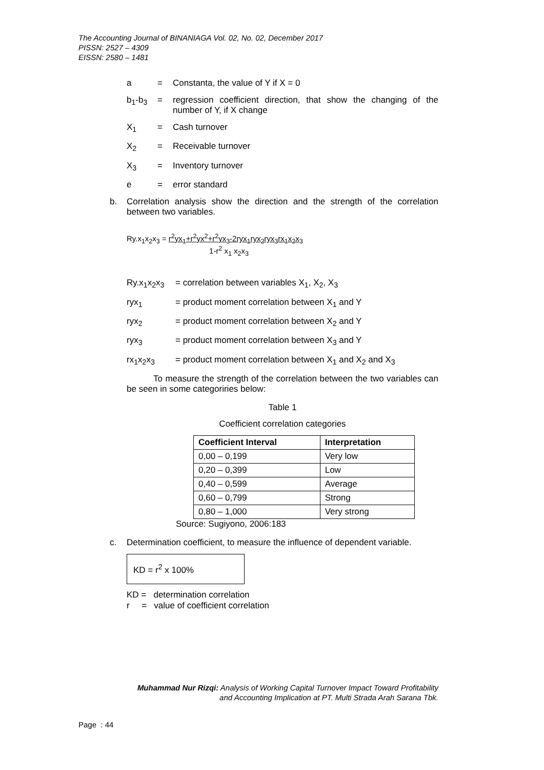The Accounting Journal of BINANIAGA Vol. 02, No. 02, December 2017
PISSN: 2527 – 4309
EISSN: 2580 – 1481
a = Constanta, the value of Y if X = 0
b<sub>1</sub>-b<sub>3</sub> = regression coefficient direction, that show the changing of the number of Y, if X change
X<sub>1</sub> = Cash turnover
X<sub>2</sub> = Receivable turnover
X<sub>3</sub> = Inventory turnover
e = error standard
b.
Correlation analysis show the direction and the strength of the correlation between two variables.
Ry.x<sub>1</sub>x<sub>2</sub>x<sub>3</sub> = r<sup>2</sup>yx<sub>1</sub>+r<sup>2</sup>yx<sup>2</sup>+r<sup>2</sup>yx<sub>3</sub>-2ryx<sub>1</sub>ryx<sub>2</sub>ryx<sub>3</sub>rx<sub>1</sub>x<sub>2</sub>x<sub>3</sub>
1-r<sup>2</sup> x<sub>1</sub> x<sub>2</sub>x<sub>3</sub>
Ry.x<sub>1</sub>x<sub>2</sub>x<sub>3</sub> = correlation between variables X<sub>1</sub>, X<sub>2</sub>, X<sub>3</sub>
ryx<sub>1</sub> = product moment correlation between X<sub>1</sub> and Y
ryx<sub>2</sub> = product moment correlation between X<sub>2</sub> and Y
ryx<sub>3</sub> = product moment correlation between X<sub>3</sub> and Y
rx<sub>1</sub>x<sub>2</sub>x<sub>3</sub> = product moment correlation between X<sub>1</sub> and X<sub>2</sub> and X<sub>3</sub>
To measure the strength of the correlation between the two variables can be seen in some categoriries below:
Table 1
Coefficient correlation categories
| Coefficient Interval | Interpretation |
| --- | --- |
| 0,00 – 0,199 | Very low |
| 0,20 – 0,399 | Low |
| 0,40 – 0,599 | Average |
| 0,60 – 0,799 | Strong |
| 0,80 – 1,000 | Very strong |
Source: Sugiyono, 2006:183
c.
Determination coefficient, to measure the influence of dependent variable.
KD = r<sup>2</sup> x 100%
KD = determination correlation
r = value of coefficient correlation
Muhammad Nur Rizqi: Analysis of Working Capital Turnover Impact Toward Profitability
and Accounting Implication at PT. Multi Strada Arah Sarana Tbk.
Page : 44